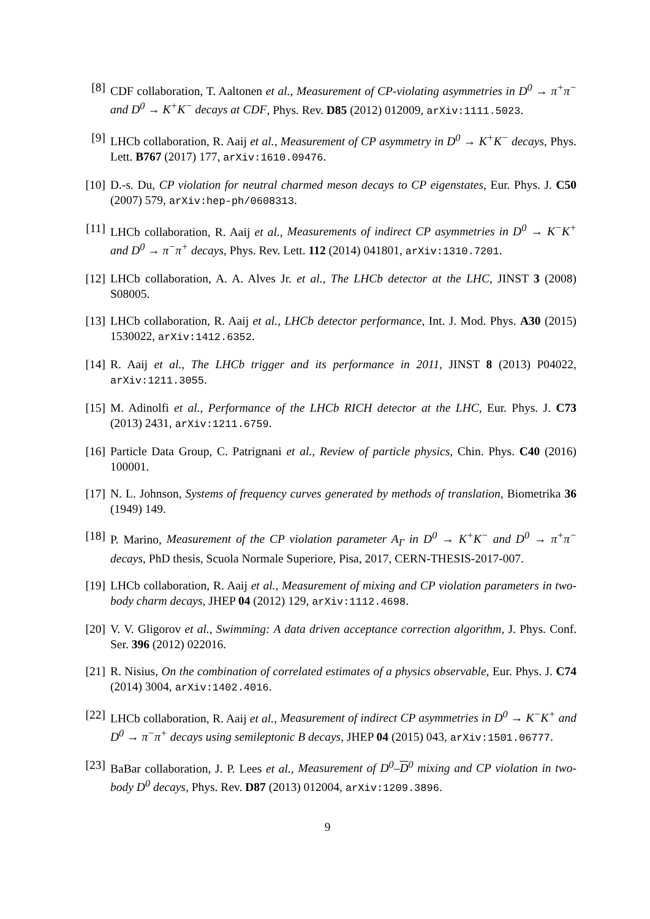[8] CDF collaboration, T. Aaltonen et al., Measurement of CP-violating asymmetries in D<sup>0</sup> → π<sup>+</sup>π<sup>−</sup> and D<sup>0</sup> → K<sup>+</sup>K<sup>−</sup> decays at CDF, Phys. Rev. D85 (2012) 012009, arXiv:1111.5023.
[9] LHCb collaboration, R. Aaij et al., Measurement of CP asymmetry in D<sup>0</sup> → K<sup>+</sup>K<sup>−</sup> decays, Phys. Lett. B767 (2017) 177, arXiv:1610.09476.
[10]
D.-s. Du, CP violation for neutral charmed meson decays to CP eigenstates, Eur. Phys. J. C50 (2007) 579, arXiv:hep-ph/0608313.
[11]
LHCb collaboration, R. Aaij et al., Measurements of indirect CP asymmetries in D<sup>0</sup> → K<sup>−</sup>K<sup>+</sup> and D<sup>0</sup> → π<sup>−</sup>π<sup>+</sup> decays, Phys. Rev. Lett. 112 (2014) 041801, arXiv:1310.7201.
[12]
LHCb collaboration, A. A. Alves Jr. et al., The LHCb detector at the LHC, JINST 3 (2008) S08005.
[13]
LHCb collaboration, R. Aaij et al., LHCb detector performance, Int. J. Mod. Phys. A30 (2015) 1530022, arXiv:1412.6352.
[14]
R. Aaij et al., The LHCb trigger and its performance in 2011, JINST 8 (2013) P04022, arXiv:1211.3055.
[15]
M. Adinolfi et al., Performance of the LHCb RICH detector at the LHC, Eur. Phys. J. C73 (2013) 2431, arXiv:1211.6759.
[16]
Particle Data Group, C. Patrignani et al., Review of particle physics, Chin. Phys. C40 (2016) 100001.
[17]
N. L. Johnson, Systems of frequency curves generated by methods of translation, Biometrika 36 (1949) 149.
[18]
P. Marino, Measurement of the CP violation parameter A<sub>Γ</sub> in D<sup>0</sup> → K<sup>+</sup>K<sup>−</sup> and D<sup>0</sup> → π<sup>+</sup>π<sup>−</sup> decays, PhD thesis, Scuola Normale Superiore, Pisa, 2017, CERN-THESIS-2017-007.
[19]
LHCb collaboration, R. Aaij et al., Measurement of mixing and CP violation parameters in two-body charm decays, JHEP 04 (2012) 129, arXiv:1112.4698.
[20]
V. V. Gligorov et al., Swimming: A data driven acceptance correction algorithm, J. Phys. Conf. Ser. 396 (2012) 022016.
[21]
R. Nisius, On the combination of correlated estimates of a physics observable, Eur. Phys. J. C74 (2014) 3004, arXiv:1402.4016.
[22]
LHCb collaboration, R. Aaij et al., Measurement of indirect CP asymmetries in D<sup>0</sup> → K<sup>−</sup>K<sup>+</sup> and D<sup>0</sup> → π<sup>−</sup>π<sup>+</sup> decays using semileptonic B decays, JHEP 04 (2015) 043, arXiv:1501.06777.
[23]
BaBar collaboration, J. P. Lees et al., Measurement of D<sup>0</sup>–D<sup>0</sup> mixing and CP violation in two-body D<sup>0</sup> decays, Phys. Rev. D87 (2013) 012004, arXiv:1209.3896.
9